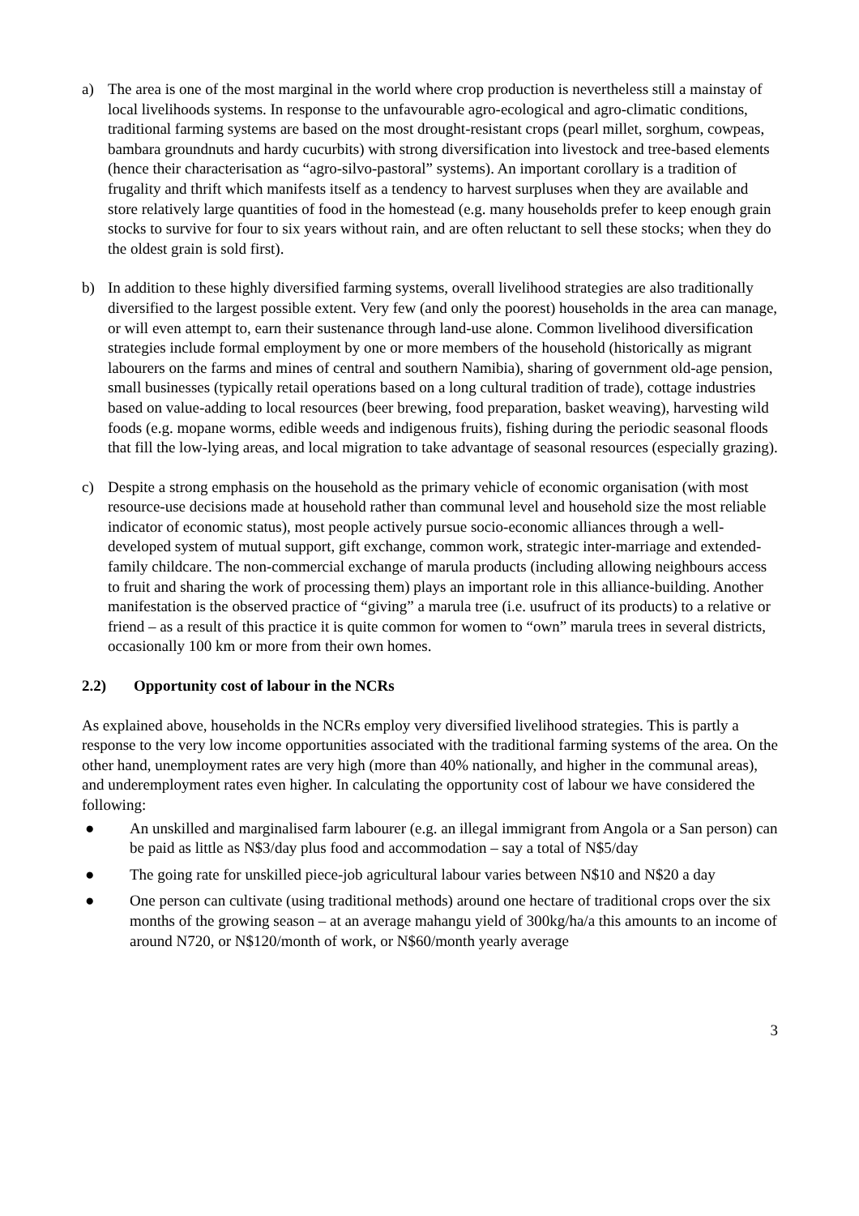a) The area is one of the most marginal in the world where crop production is nevertheless still a mainstay of local livelihoods systems. In response to the unfavourable agro-ecological and agro-climatic conditions, traditional farming systems are based on the most drought-resistant crops (pearl millet, sorghum, cowpeas, bambara groundnuts and hardy cucurbits) with strong diversification into livestock and tree-based elements (hence their characterisation as “agro-silvo-pastoral” systems). An important corollary is a tradition of frugality and thrift which manifests itself as a tendency to harvest surpluses when they are available and store relatively large quantities of food in the homestead (e.g. many households prefer to keep enough grain stocks to survive for four to six years without rain, and are often reluctant to sell these stocks; when they do the oldest grain is sold first).
b) In addition to these highly diversified farming systems, overall livelihood strategies are also traditionally diversified to the largest possible extent. Very few (and only the poorest) households in the area can manage, or will even attempt to, earn their sustenance through land-use alone. Common livelihood diversification strategies include formal employment by one or more members of the household (historically as migrant labourers on the farms and mines of central and southern Namibia), sharing of government old-age pension, small businesses (typically retail operations based on a long cultural tradition of trade), cottage industries based on value-adding to local resources (beer brewing, food preparation, basket weaving), harvesting wild foods (e.g. mopane worms, edible weeds and indigenous fruits), fishing during the periodic seasonal floods that fill the low-lying areas, and local migration to take advantage of seasonal resources (especially grazing).
c) Despite a strong emphasis on the household as the primary vehicle of economic organisation (with most resource-use decisions made at household rather than communal level and household size the most reliable indicator of economic status), most people actively pursue socio-economic alliances through a well-developed system of mutual support, gift exchange, common work, strategic inter-marriage and extended-family childcare. The non-commercial exchange of marula products (including allowing neighbours access to fruit and sharing the work of processing them) plays an important role in this alliance-building. Another manifestation is the observed practice of “giving” a marula tree (i.e. usufruct of its products) to a relative or friend – as a result of this practice it is quite common for women to “own” marula trees in several districts, occasionally 100 km or more from their own homes.
2.2) Opportunity cost of labour in the NCRs
As explained above, households in the NCRs employ very diversified livelihood strategies. This is partly a response to the very low income opportunities associated with the traditional farming systems of the area. On the other hand, unemployment rates are very high (more than 40% nationally, and higher in the communal areas), and underemployment rates even higher. In calculating the opportunity cost of labour we have considered the following:
● An unskilled and marginalised farm labourer (e.g. an illegal immigrant from Angola or a San person) can be paid as little as N$3/day plus food and accommodation – say a total of N$5/day
● The going rate for unskilled piece-job agricultural labour varies between N$10 and N$20 a day
● One person can cultivate (using traditional methods) around one hectare of traditional crops over the six months of the growing season – at an average mahangu yield of 300kg/ha/a this amounts to an income of around N720, or N$120/month of work, or N$60/month yearly average
3